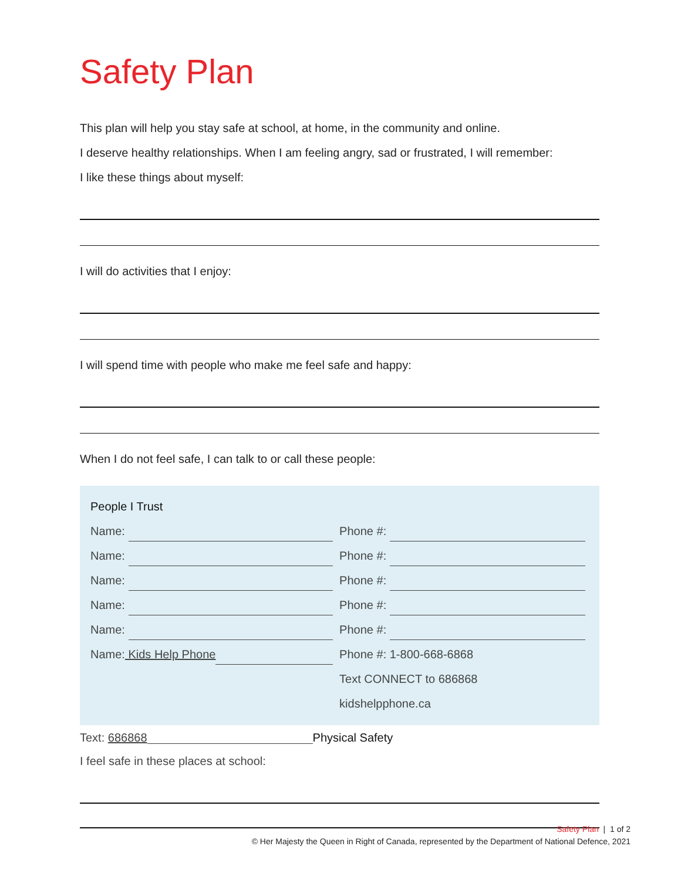Safety Plan
This plan will help you stay safe at school, at home, in the community and online.
I deserve healthy relationships. When I am feeling angry, sad or frustrated, I will remember:
I like these things about myself:
I will do activities that I enjoy:
I will spend time with people who make me feel safe and happy:
When I do not feel safe, I can talk to or call these people:
People I Trust
Name: Phone #:
Name: Phone #:
Name: Phone #:
Name: Phone #:
Name: Phone #:
Name: Kids Help Phone Phone #: 1-800-668-6868
Text CONNECT to 686868
kidshelpphone.ca
Text: 686868 Physical Safety
I feel safe in these places at school:
Safety Plan | 1 of 2
© Her Majesty the Queen in Right of Canada, represented by the Department of National Defence, 2021